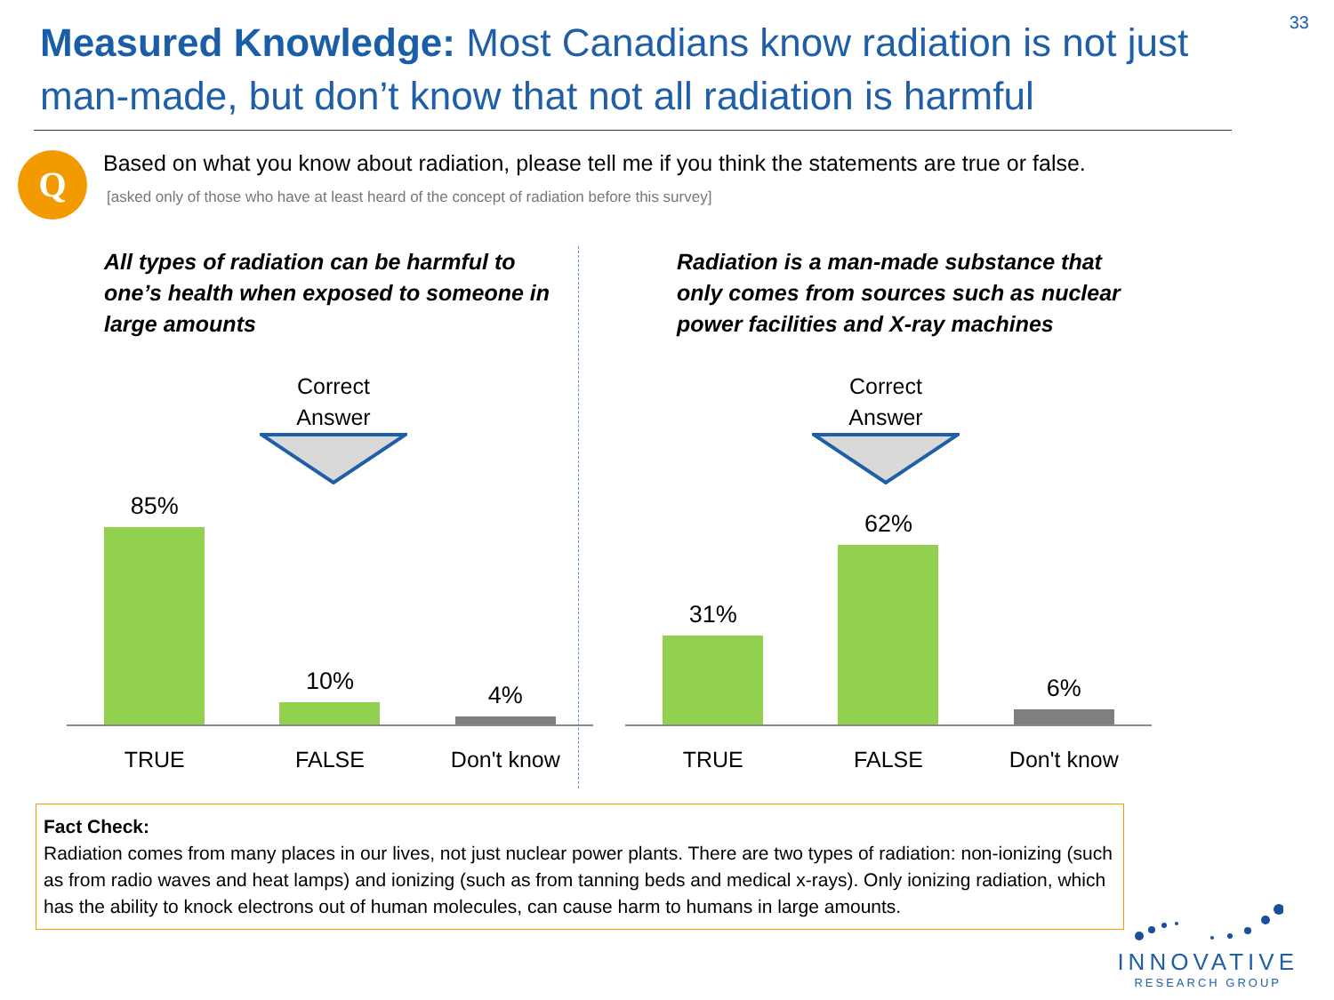33
Measured Knowledge: Most Canadians know radiation is not just man-made, but don’t know that not all radiation is harmful
Q
Based on what you know about radiation, please tell me if you think the statements are true or false.
[asked only of those who have at least heard of the concept of radiation before this survey]
All types of radiation can be harmful to one’s health when exposed to someone in large amounts
Correct Answer
85%
10%
4%
TRUE FALSE Don't know
Radiation is a man-made substance that only comes from sources such as nuclear power facilities and X-ray machines
Correct Answer
31%
62%
6%
TRUE FALSE Don't know
Fact Check:
Radiation comes from many places in our lives, not just nuclear power plants. There are two types of radiation: non-ionizing (such as from radio waves and heat lamps) and ionizing (such as from tanning beds and medical x-rays). Only ionizing radiation, which has the ability to knock electrons out of human molecules, can cause harm to humans in large amounts.
INNOVATIVE
RESEARCH GROUP